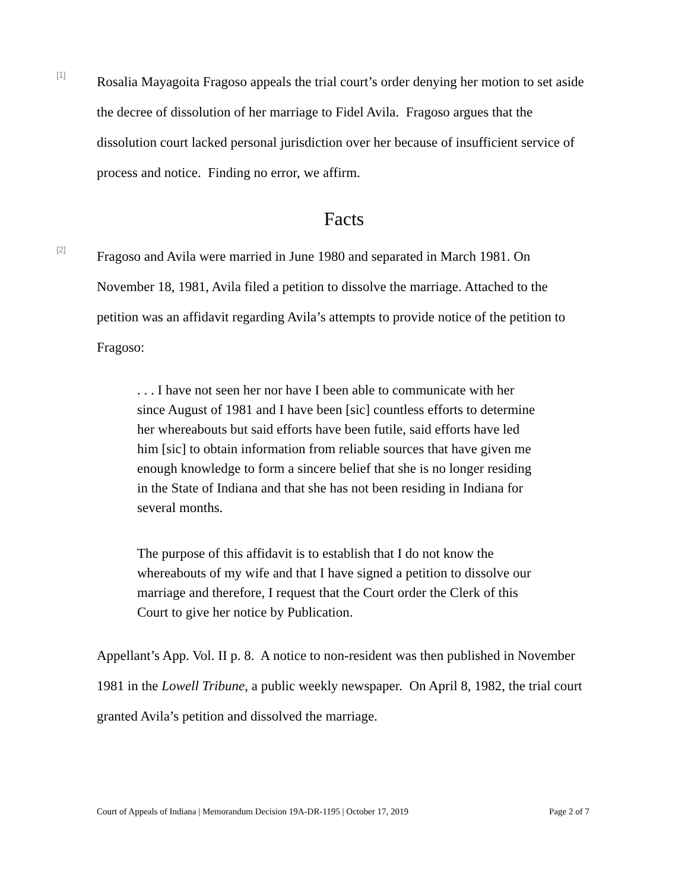[1]
Rosalia Mayagoita Fragoso appeals the trial court’s order denying her motion to set aside the decree of dissolution of her marriage to Fidel Avila. Fragoso argues that the dissolution court lacked personal jurisdiction over her because of insufficient service of process and notice. Finding no error, we affirm.
Facts
[2]
Fragoso and Avila were married in June 1980 and separated in March 1981. On November 18, 1981, Avila filed a petition to dissolve the marriage. Attached to the petition was an affidavit regarding Avila’s attempts to provide notice of the petition to Fragoso:
. . . I have not seen her nor have I been able to communicate with her since August of 1981 and I have been [sic] countless efforts to determine her whereabouts but said efforts have been futile, said efforts have led him [sic] to obtain information from reliable sources that have given me enough knowledge to form a sincere belief that she is no longer residing in the State of Indiana and that she has not been residing in Indiana for several months.
The purpose of this affidavit is to establish that I do not know the whereabouts of my wife and that I have signed a petition to dissolve our marriage and therefore, I request that the Court order the Clerk of this Court to give her notice by Publication.
Appellant’s App. Vol. II p. 8. A notice to non-resident was then published in November 1981 in the Lowell Tribune, a public weekly newspaper. On April 8, 1982, the trial court granted Avila’s petition and dissolved the marriage.
Court of Appeals of Indiana | Memorandum Decision 19A-DR-1195 | October 17, 2019 Page 2 of 7